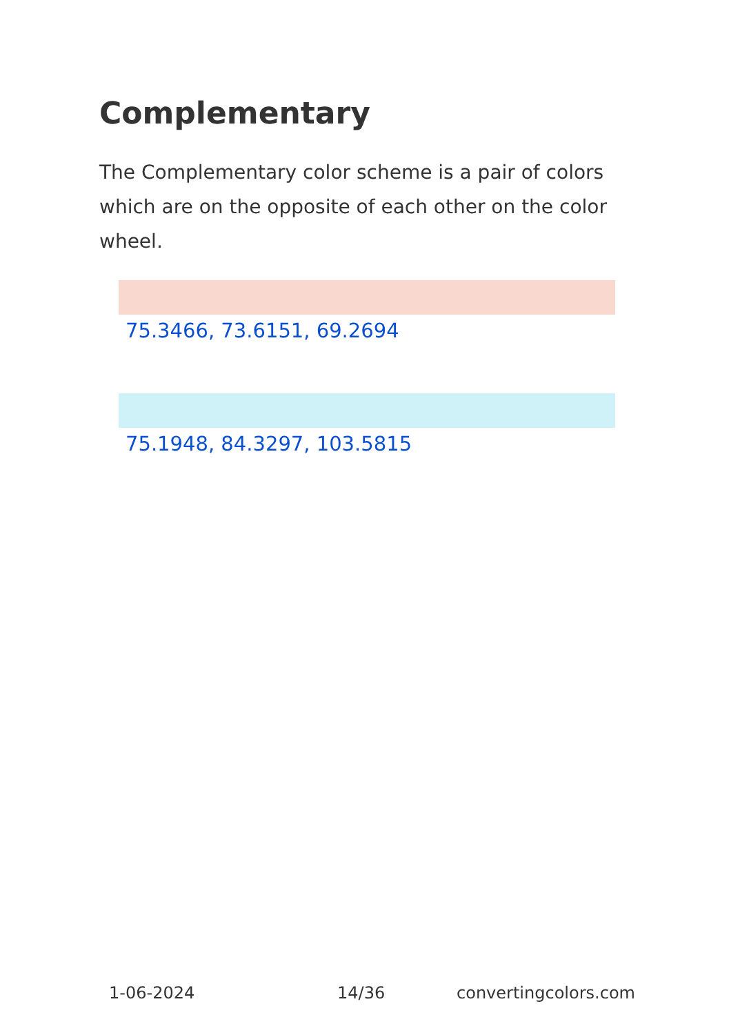Complementary
The Complementary color scheme is a pair of colors which are on the opposite of each other on the color wheel.
75.3466, 73.6151, 69.2694
75.1948, 84.3297, 103.5815
1-06-2024 14/36 convertingcolors.com